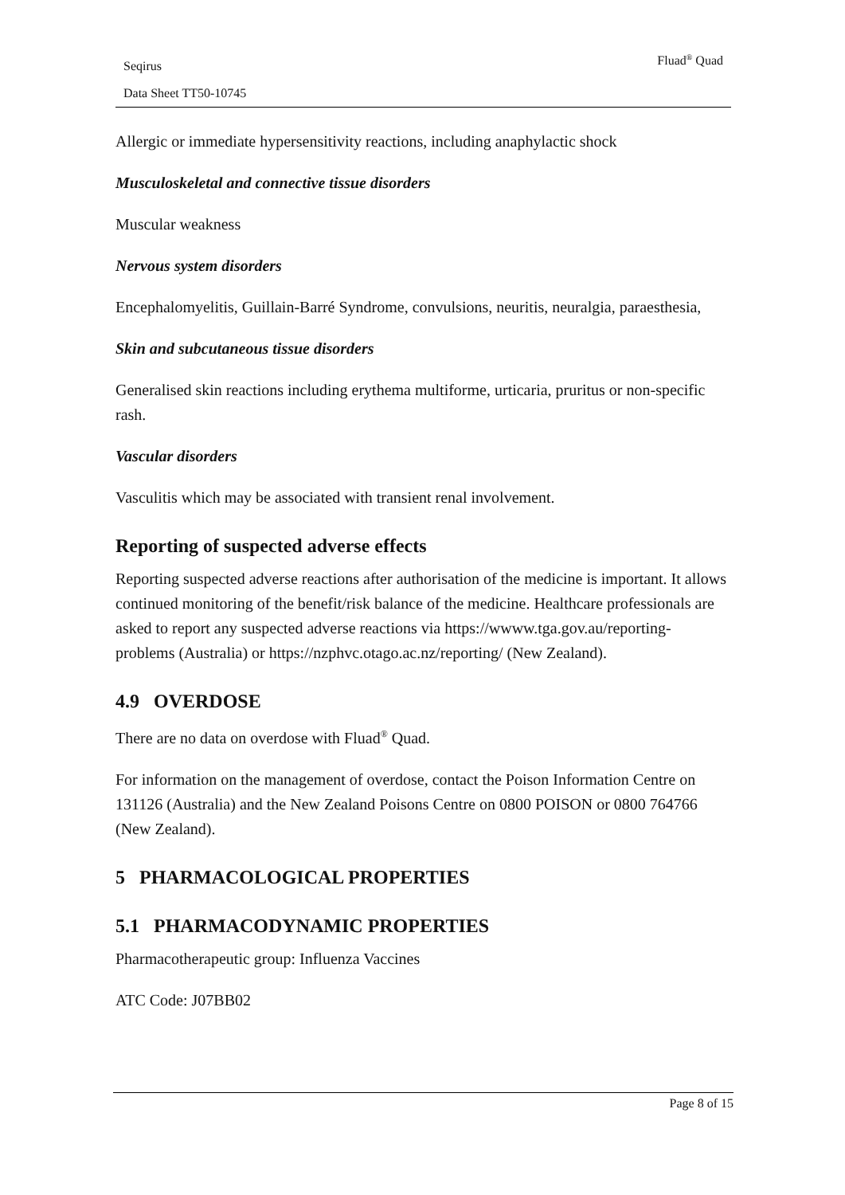Seqirus
Data Sheet TT50-10745
Fluad<sup>®</sup> Quad
Allergic or immediate hypersensitivity reactions, including anaphylactic shock
Musculoskeletal and connective tissue disorders
Muscular weakness
Nervous system disorders
Encephalomyelitis, Guillain-Barré Syndrome, convulsions, neuritis, neuralgia, paraesthesia,
Skin and subcutaneous tissue disorders
Generalised skin reactions including erythema multiforme, urticaria, pruritus or non-specific rash.
Vascular disorders
Vasculitis which may be associated with transient renal involvement.
Reporting of suspected adverse effects
Reporting suspected adverse reactions after authorisation of the medicine is important. It allows continued monitoring of the benefit/risk balance of the medicine. Healthcare professionals are asked to report any suspected adverse reactions via https://wwww.tga.gov.au/reporting-problems (Australia) or https://nzphvc.otago.ac.nz/reporting/ (New Zealand).
4.9 OVERDOSE
There are no data on overdose with Fluad<sup>®</sup> Quad.
For information on the management of overdose, contact the Poison Information Centre on 131126 (Australia) and the New Zealand Poisons Centre on 0800 POISON or 0800 764766 (New Zealand).
5 PHARMACOLOGICAL PROPERTIES
5.1 PHARMACODYNAMIC PROPERTIES
Pharmacotherapeutic group: Influenza Vaccines
ATC Code: J07BB02
Page 8 of 15